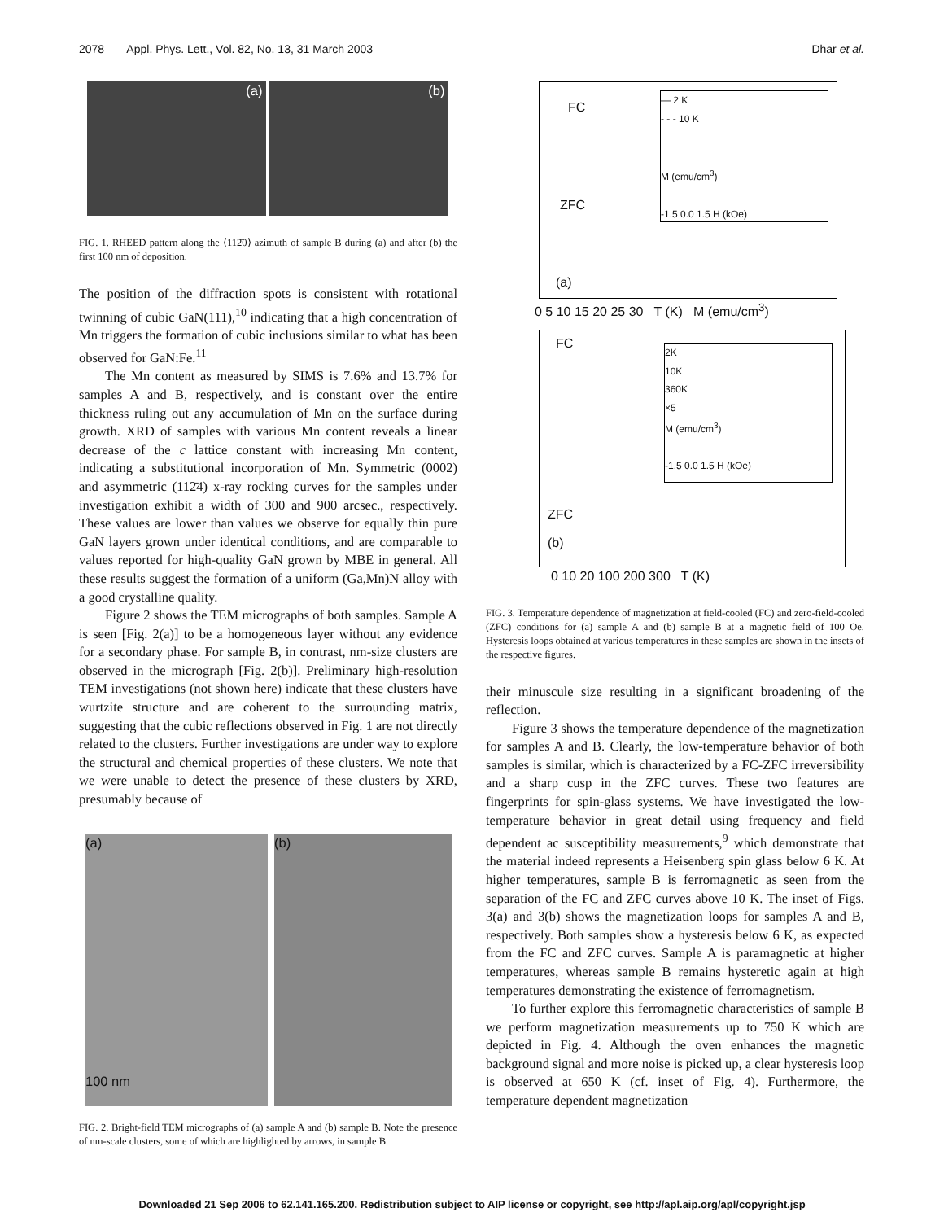2078 Appl. Phys. Lett., Vol. 82, No. 13, 31 March 2003 Dhar et al.
(a) (b)
FIG. 1. RHEED pattern along the ⟨112̄0⟩ azimuth of sample B during (a) and after (b) the first 100 nm of deposition.
The position of the diffraction spots is consistent with rotational twinning of cubic GaN(111),<sup>10</sup> indicating that a high concentration of Mn triggers the formation of cubic inclusions similar to what has been observed for GaN:Fe.<sup>11</sup>
The Mn content as measured by SIMS is 7.6% and 13.7% for samples A and B, respectively, and is constant over the entire thickness ruling out any accumulation of Mn on the surface during growth. XRD of samples with various Mn content reveals a linear decrease of the c lattice constant with increasing Mn content, indicating a substitutional incorporation of Mn. Symmetric (0002) and asymmetric (112̄4) x-ray rocking curves for the samples under investigation exhibit a width of 300 and 900 arcsec., respectively. These values are lower than values we observe for equally thin pure GaN layers grown under identical conditions, and are comparable to values reported for high-quality GaN grown by MBE in general. All these results suggest the formation of a uniform (Ga,Mn)N alloy with a good crystalline quality.
Figure 2 shows the TEM micrographs of both samples. Sample A is seen [Fig. 2(a)] to be a homogeneous layer without any evidence for a secondary phase. For sample B, in contrast, nm-size clusters are observed in the micrograph [Fig. 2(b)]. Preliminary high-resolution TEM investigations (not shown here) indicate that these clusters have wurtzite structure and are coherent to the surrounding matrix, suggesting that the cubic reflections observed in Fig. 1 are not directly related to the clusters. Further investigations are under way to explore the structural and chemical properties of these clusters. We note that we were unable to detect the presence of these clusters by XRD, presumably because of
(a)
100 nm
(b)
FIG. 2. Bright-field TEM micrographs of (a) sample A and (b) sample B. Note the presence of nm-scale clusters, some of which are highlighted by arrows, in sample B.
FC
ZFC
(a)
— 2 K
- - - 10 K
M (emu/cm<sup>3</sup>)
-1.5 0.0 1.5 H (kOe)
0 5 10 15 20 25 30 T (K) M (emu/cm<sup>3</sup>)
FC
ZFC
(b)
2K
10K
360K
×5
M (emu/cm<sup>3</sup>)
-1.5 0.0 1.5 H (kOe)
0 10 20 100 200 300 T (K)
FIG. 3. Temperature dependence of magnetization at field-cooled (FC) and zero-field-cooled (ZFC) conditions for (a) sample A and (b) sample B at a magnetic field of 100 Oe. Hysteresis loops obtained at various temperatures in these samples are shown in the insets of the respective figures.
their minuscule size resulting in a significant broadening of the reflection.
Figure 3 shows the temperature dependence of the magnetization for samples A and B. Clearly, the low-temperature behavior of both samples is similar, which is characterized by a FC-ZFC irreversibility and a sharp cusp in the ZFC curves. These two features are fingerprints for spin-glass systems. We have investigated the low-temperature behavior in great detail using frequency and field dependent ac susceptibility measurements,<sup>9</sup> which demonstrate that the material indeed represents a Heisenberg spin glass below 6 K. At higher temperatures, sample B is ferromagnetic as seen from the separation of the FC and ZFC curves above 10 K. The inset of Figs. 3(a) and 3(b) shows the magnetization loops for samples A and B, respectively. Both samples show a hysteresis below 6 K, as expected from the FC and ZFC curves. Sample A is paramagnetic at higher temperatures, whereas sample B remains hysteretic again at high temperatures demonstrating the existence of ferromagnetism.
To further explore this ferromagnetic characteristics of sample B we perform magnetization measurements up to 750 K which are depicted in Fig. 4. Although the oven enhances the magnetic background signal and more noise is picked up, a clear hysteresis loop is observed at 650 K (cf. inset of Fig. 4). Furthermore, the temperature dependent magnetization
Downloaded 21 Sep 2006 to 62.141.165.200. Redistribution subject to AIP license or copyright, see http://apl.aip.org/apl/copyright.jsp